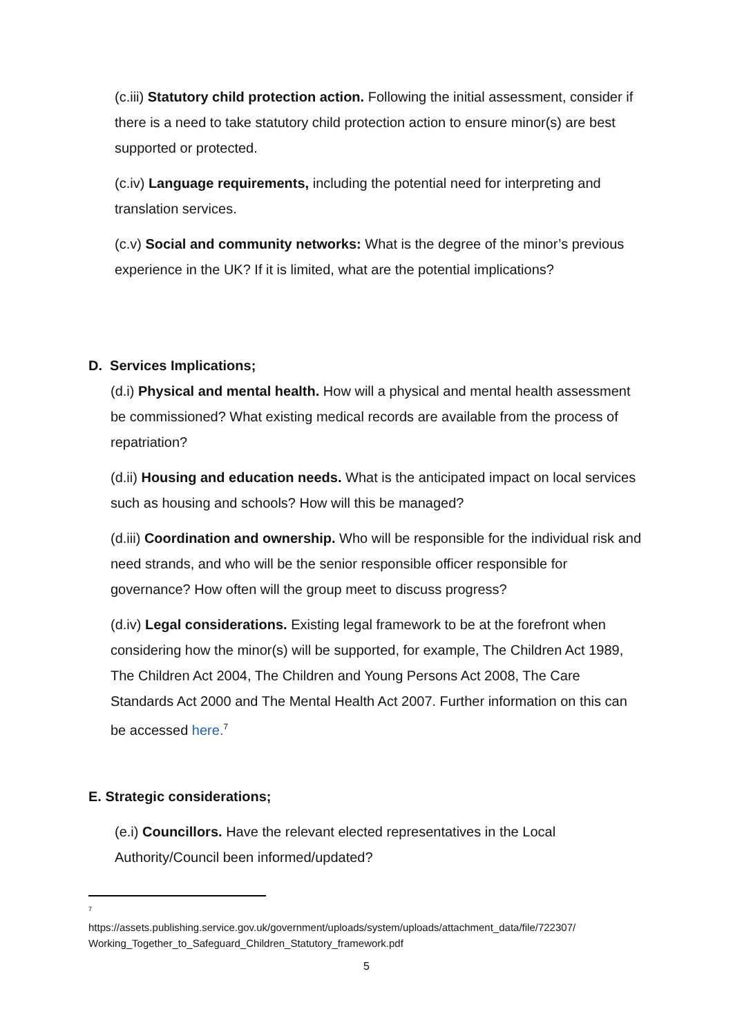(c.iii) Statutory child protection action. Following the initial assessment, consider if there is a need to take statutory child protection action to ensure minor(s) are best supported or protected.
(c.iv) Language requirements, including the potential need for interpreting and translation services.
(c.v) Social and community networks: What is the degree of the minor’s previous experience in the UK? If it is limited, what are the potential implications?
D. Services Implications;
(d.i) Physical and mental health. How will a physical and mental health assessment be commissioned? What existing medical records are available from the process of repatriation?
(d.ii) Housing and education needs. What is the anticipated impact on local services such as housing and schools? How will this be managed?
(d.iii) Coordination and ownership. Who will be responsible for the individual risk and need strands, and who will be the senior responsible officer responsible for governance? How often will the group meet to discuss progress?
(d.iv) Legal considerations. Existing legal framework to be at the forefront when considering how the minor(s) will be supported, for example, The Children Act 1989, The Children Act 2004, The Children and Young Persons Act 2008, The Care Standards Act 2000 and The Mental Health Act 2007. Further information on this can be accessed here.<sup>7</sup>
E. Strategic considerations;
(e.i) Councillors. Have the relevant elected representatives in the Local Authority/Council been informed/updated?
<sup>7</sup>
https://assets.publishing.service.gov.uk/government/uploads/system/uploads/attachment_data/file/722307/ Working_Together_to_Safeguard_Children_Statutory_framework.pdf
5